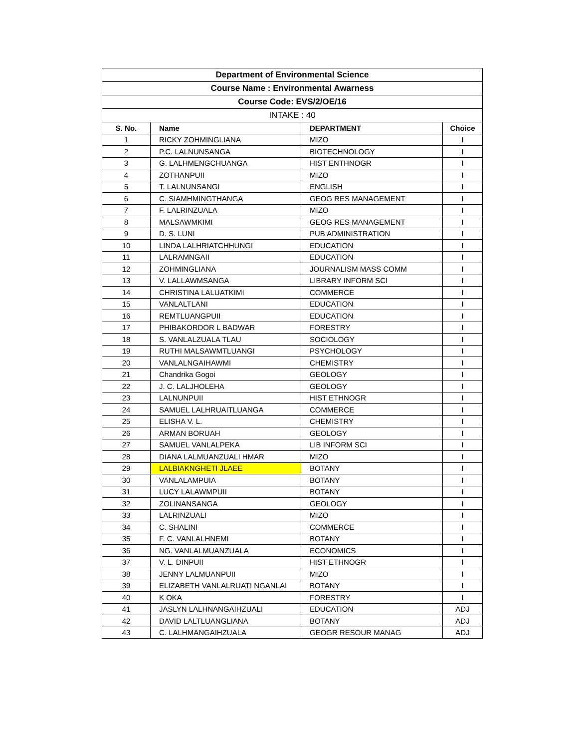| Department of Environmental Science | | | |
| Course Name : Environmental Awarness | | | |
| Course Code: EVS/2/OE/16 | | | |
| INTAKE : 40 | | | |
| S. No. | Name | DEPARTMENT | Choice |
| 1 | RICKY ZOHMINGLIANA | MIZO | I |
| 2 | P.C. LALNUNSANGA | BIOTECHNOLOGY | I |
| 3 | G. LALHMENGCHUANGA | HIST ENTHNOGR | I |
| 4 | ZOTHANPUII | MIZO | I |
| 5 | T. LALNUNSANGI | ENGLISH | I |
| 6 | C. SIAMHMINGTHANGA | GEOG RES MANAGEMENT | I |
| 7 | F. LALRINZUALA | MIZO | I |
| 8 | MALSAWMKIMI | GEOG RES MANAGEMENT | I |
| 9 | D. S. LUNI | PUB ADMINISTRATION | I |
| 10 | LINDA LALHRIATCHHUNGI | EDUCATION | I |
| 11 | LALRAMNGAII | EDUCATION | I |
| 12 | ZOHMINGLIANA | JOURNALISM MASS COMM | I |
| 13 | V. LALLAWMSANGA | LIBRARY INFORM SCI | I |
| 14 | CHRISTINA LALUATKIMI | COMMERCE | I |
| 15 | VANLALTLANI | EDUCATION | I |
| 16 | REMTLUANGPUII | EDUCATION | I |
| 17 | PHIBAKORDOR L BADWAR | FORESTRY | I |
| 18 | S. VANLALZUALA TLAU | SOCIOLOGY | I |
| 19 | RUTHI MALSAWMTLUANGI | PSYCHOLOGY | I |
| 20 | VANLALNGAIHAWMI | CHEMISTRY | I |
| 21 | Chandrika Gogoi | GEOLOGY | I |
| 22 | J. C. LALJHOLEHA | GEOLOGY | I |
| 23 | LALNUNPUII | HIST ETHNOGR | I |
| 24 | SAMUEL LALHRUAITLUANGA | COMMERCE | I |
| 25 | ELISHA V. L. | CHEMISTRY | I |
| 26 | ARMAN BORUAH | GEOLOGY | I |
| 27 | SAMUEL VANLALPEKA | LIB INFORM SCI | I |
| 28 | DIANA LALMUANZUALI HMAR | MIZO | I |
| 29 | LALBIAKNGHETI JLAEE | BOTANY | I |
| 30 | VANLALAMPUIA | BOTANY | I |
| 31 | LUCY LALAWMPUII | BOTANY | I |
| 32 | ZOLINANSANGA | GEOLOGY | I |
| 33 | LALRINZUALI | MIZO | I |
| 34 | C. SHALINI | COMMERCE | I |
| 35 | F. C. VANLALHNEMI | BOTANY | I |
| 36 | NG. VANLALMUANZUALA | ECONOMICS | I |
| 37 | V. L. DINPUII | HIST ETHNOGR | I |
| 38 | JENNY LALMUANPUII | MIZO | I |
| 39 | ELIZABETH VANLALRUATI NGANLAI | BOTANY | I |
| 40 | K OKA | FORESTRY | I |
| 41 | JASLYN LALHNANGAIHZUALI | EDUCATION | ADJ |
| 42 | DAVID LALTLUANGLIANA | BOTANY | ADJ |
| 43 | C. LALHMANGAIHZUALA | GEOGR RESOUR MANAG | ADJ |